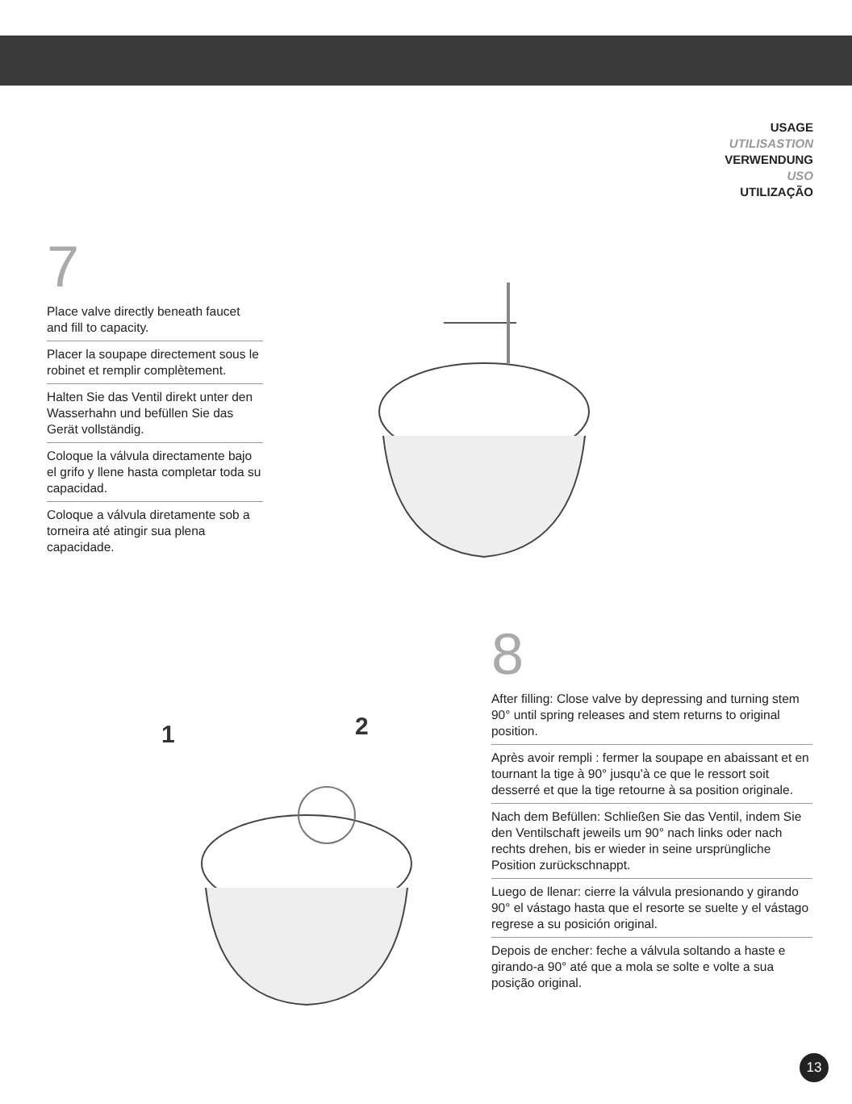USAGE
UTILISASTION
VERWENDUNG
USO
UTILIZAÇÃO
7
Place valve directly beneath faucet and fill to capacity.
Placer la soupape directement sous le robinet et remplir complètement.
Halten Sie das Ventil direkt unter den Wasserhahn und befüllen Sie das Gerät vollständig.
Coloque la válvula directamente bajo el grifo y llene hasta completar toda su capacidad.
Coloque a válvula diretamente sob a torneira até atingir sua plena capacidade.
1
2
8
After filling: Close valve by depressing and turning stem 90° until spring releases and stem returns to original position.
Après avoir rempli : fermer la soupape en abaissant et en tournant la tige à 90° jusqu’à ce que le ressort soit desserré et que la tige retourne à sa position originale.
Nach dem Befüllen: Schließen Sie das Ventil, indem Sie den Ventilschaft jeweils um 90° nach links oder nach rechts drehen, bis er wieder in seine ursprüngliche Position zurückschnappt.
Luego de llenar: cierre la válvula presionando y girando 90° el vástago hasta que el resorte se suelte y el vástago regrese a su posición original.
Depois de encher: feche a válvula soltando a haste e girando-a 90° até que a mola se solte e volte a sua posição original.
13